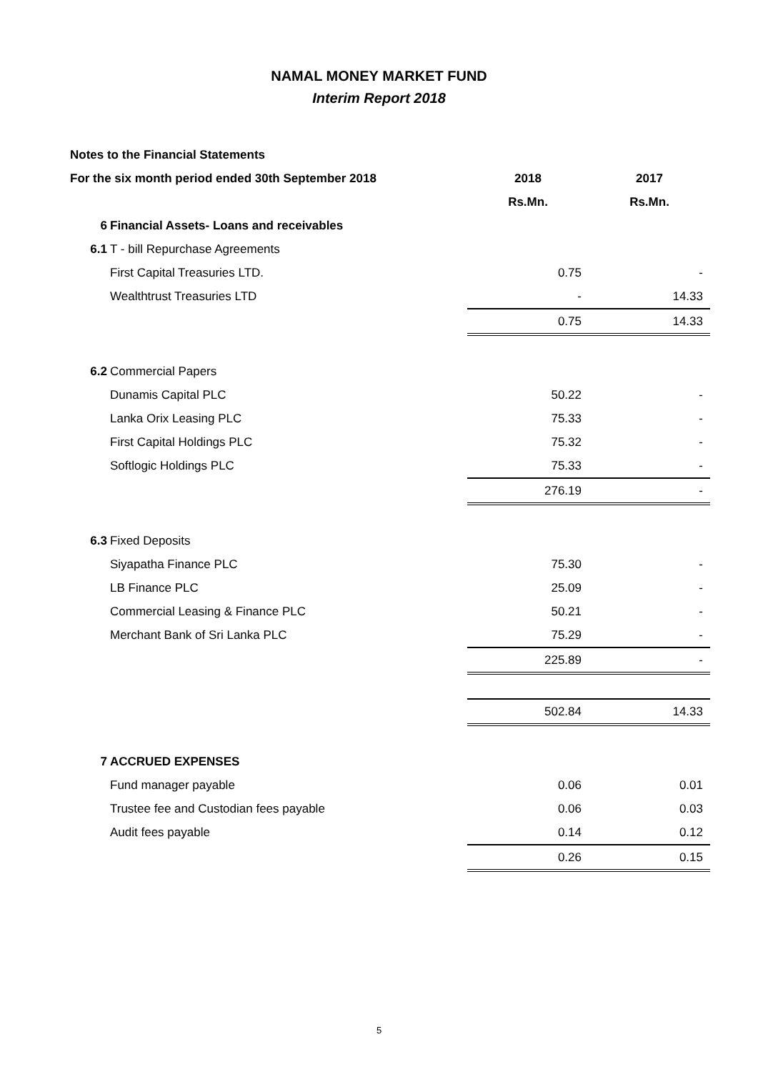NAMAL MONEY MARKET FUND
Interim Report 2018
| Notes to the Financial Statements | | | |
| For the six month period ended 30th September 2018 | | 2018 | 2017 |
| | | Rs.Mn. | Rs.Mn. |
| 6 | Financial Assets- Loans and receivables | | |
| 6.1 | T - bill Repurchase Agreements | | |
| | First Capital Treasuries LTD. | 0.75 | - |
| | Wealthtrust Treasuries LTD | - | 14.33 |
| | | 0.75 | 14.33 |
| 6.2 | Commercial Papers | | |
| | Dunamis Capital PLC | 50.22 | - |
| | Lanka Orix Leasing PLC | 75.33 | - |
| | First Capital Holdings PLC | 75.32 | - |
| | Softlogic Holdings PLC | 75.33 | - |
| | | 276.19 | - |
| 6.3 | Fixed Deposits | | |
| | Siyapatha Finance PLC | 75.30 | - |
| | LB Finance PLC | 25.09 | - |
| | Commercial Leasing & Finance PLC | 50.21 | - |
| | Merchant Bank of Sri Lanka PLC | 75.29 | - |
| | | 225.89 | - |
| | | 502.84 | 14.33 |
| 7 | ACCRUED EXPENSES | | |
| | Fund manager payable | 0.06 | 0.01 |
| | Trustee fee and Custodian fees payable | 0.06 | 0.03 |
| | Audit fees payable | 0.14 | 0.12 |
| | | 0.26 | 0.15 |
5